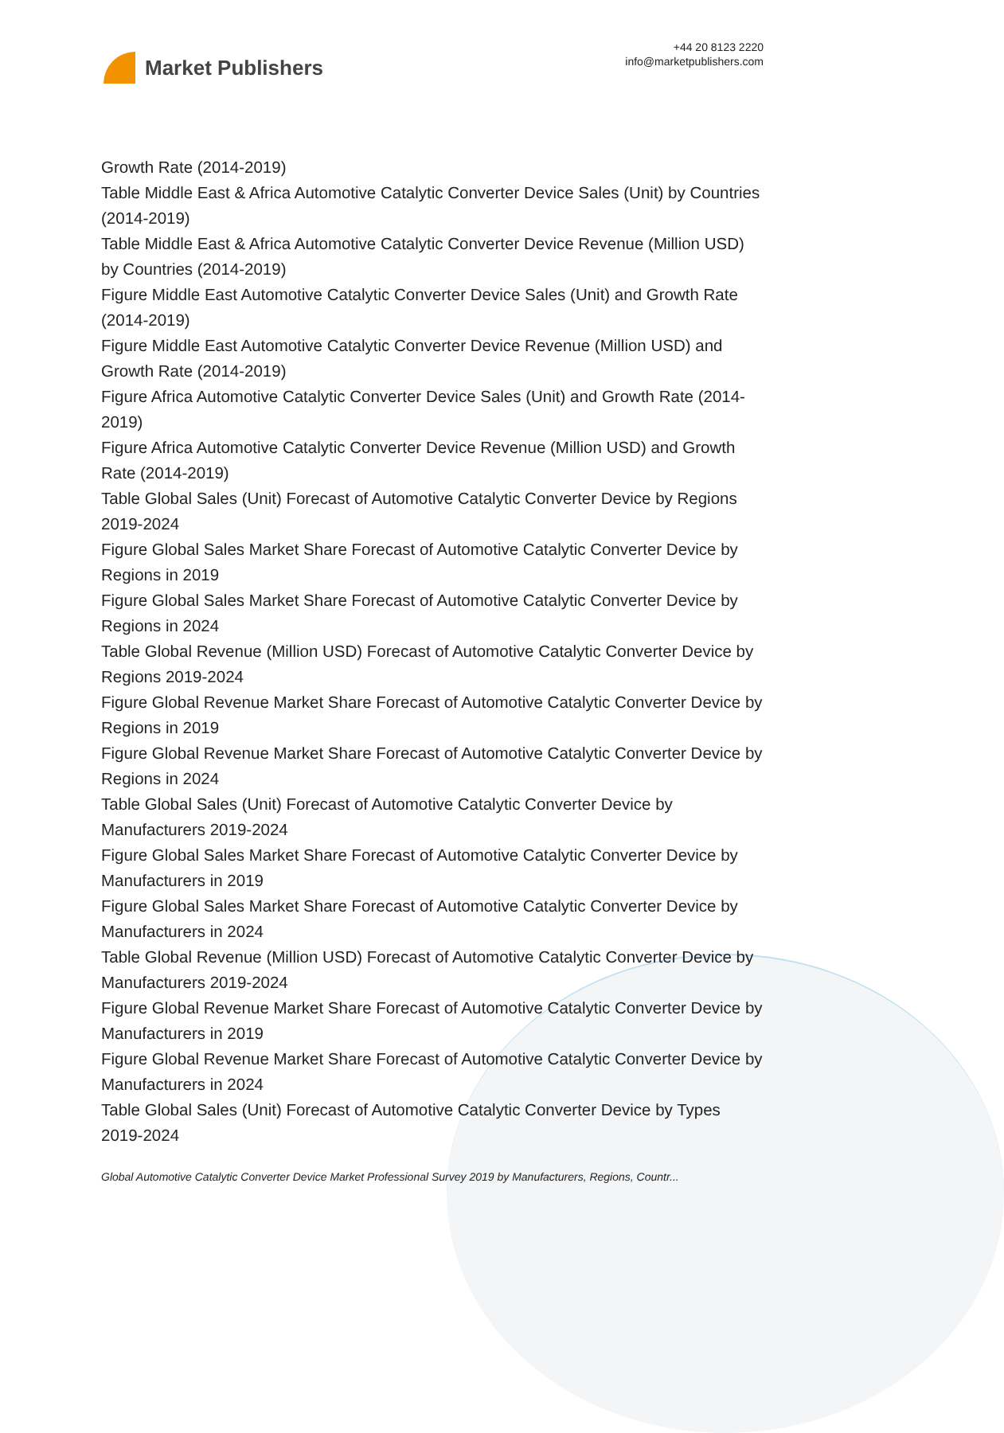Market Publishers
+44 20 8123 2220
info@marketpublishers.com
Growth Rate (2014-2019)
Table Middle East & Africa Automotive Catalytic Converter Device Sales (Unit) by Countries (2014-2019)
Table Middle East & Africa Automotive Catalytic Converter Device Revenue (Million USD) by Countries (2014-2019)
Figure Middle East Automotive Catalytic Converter Device Sales (Unit) and Growth Rate (2014-2019)
Figure Middle East Automotive Catalytic Converter Device Revenue (Million USD) and Growth Rate (2014-2019)
Figure Africa Automotive Catalytic Converter Device Sales (Unit) and Growth Rate (2014-2019)
Figure Africa Automotive Catalytic Converter Device Revenue (Million USD) and Growth Rate (2014-2019)
Table Global Sales (Unit) Forecast of Automotive Catalytic Converter Device by Regions 2019-2024
Figure Global Sales Market Share Forecast of Automotive Catalytic Converter Device by Regions in 2019
Figure Global Sales Market Share Forecast of Automotive Catalytic Converter Device by Regions in 2024
Table Global Revenue (Million USD) Forecast of Automotive Catalytic Converter Device by Regions 2019-2024
Figure Global Revenue Market Share Forecast of Automotive Catalytic Converter Device by Regions in 2019
Figure Global Revenue Market Share Forecast of Automotive Catalytic Converter Device by Regions in 2024
Table Global Sales (Unit) Forecast of Automotive Catalytic Converter Device by Manufacturers 2019-2024
Figure Global Sales Market Share Forecast of Automotive Catalytic Converter Device by Manufacturers in 2019
Figure Global Sales Market Share Forecast of Automotive Catalytic Converter Device by Manufacturers in 2024
Table Global Revenue (Million USD) Forecast of Automotive Catalytic Converter Device by Manufacturers 2019-2024
Figure Global Revenue Market Share Forecast of Automotive Catalytic Converter Device by Manufacturers in 2019
Figure Global Revenue Market Share Forecast of Automotive Catalytic Converter Device by Manufacturers in 2024
Table Global Sales (Unit) Forecast of Automotive Catalytic Converter Device by Types 2019-2024
Global Automotive Catalytic Converter Device Market Professional Survey 2019 by Manufacturers, Regions, Countr...